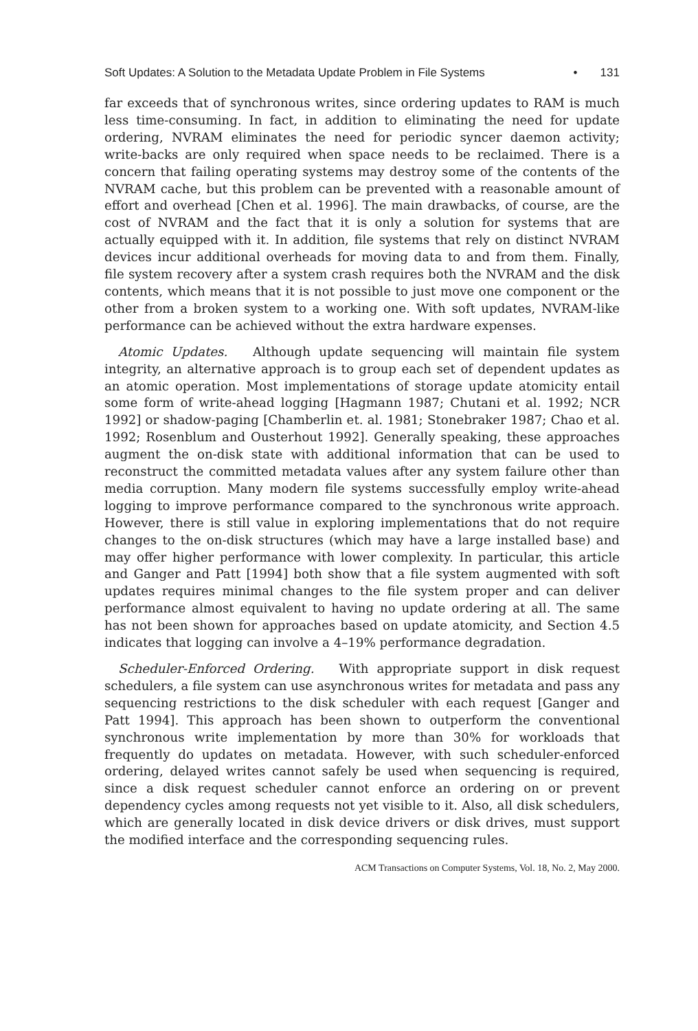Soft Updates: A Solution to the Metadata Update Problem in File Systems • 131
far exceeds that of synchronous writes, since ordering updates to RAM is much less time-consuming. In fact, in addition to eliminating the need for update ordering, NVRAM eliminates the need for periodic syncer daemon activity; write-backs are only required when space needs to be reclaimed. There is a concern that failing operating systems may destroy some of the contents of the NVRAM cache, but this problem can be prevented with a reasonable amount of effort and overhead [Chen et al. 1996]. The main drawbacks, of course, are the cost of NVRAM and the fact that it is only a solution for systems that are actually equipped with it. In addition, file systems that rely on distinct NVRAM devices incur additional overheads for moving data to and from them. Finally, file system recovery after a system crash requires both the NVRAM and the disk contents, which means that it is not possible to just move one component or the other from a broken system to a working one. With soft updates, NVRAM-like performance can be achieved without the extra hardware expenses.
Atomic Updates. Although update sequencing will maintain file system integrity, an alternative approach is to group each set of dependent updates as an atomic operation. Most implementations of storage update atomicity entail some form of write-ahead logging [Hagmann 1987; Chutani et al. 1992; NCR 1992] or shadow-paging [Chamberlin et. al. 1981; Stonebraker 1987; Chao et al. 1992; Rosenblum and Ousterhout 1992]. Generally speaking, these approaches augment the on-disk state with additional information that can be used to reconstruct the committed metadata values after any system failure other than media corruption. Many modern file systems successfully employ write-ahead logging to improve performance compared to the synchronous write approach. However, there is still value in exploring implementations that do not require changes to the on-disk structures (which may have a large installed base) and may offer higher performance with lower complexity. In particular, this article and Ganger and Patt [1994] both show that a file system augmented with soft updates requires minimal changes to the file system proper and can deliver performance almost equivalent to having no update ordering at all. The same has not been shown for approaches based on update atomicity, and Section 4.5 indicates that logging can involve a 4–19% performance degradation.
Scheduler-Enforced Ordering. With appropriate support in disk request schedulers, a file system can use asynchronous writes for metadata and pass any sequencing restrictions to the disk scheduler with each request [Ganger and Patt 1994]. This approach has been shown to outperform the conventional synchronous write implementation by more than 30% for workloads that frequently do updates on metadata. However, with such scheduler-enforced ordering, delayed writes cannot safely be used when sequencing is required, since a disk request scheduler cannot enforce an ordering on or prevent dependency cycles among requests not yet visible to it. Also, all disk schedulers, which are generally located in disk device drivers or disk drives, must support the modified interface and the corresponding sequencing rules.
ACM Transactions on Computer Systems, Vol. 18, No. 2, May 2000.